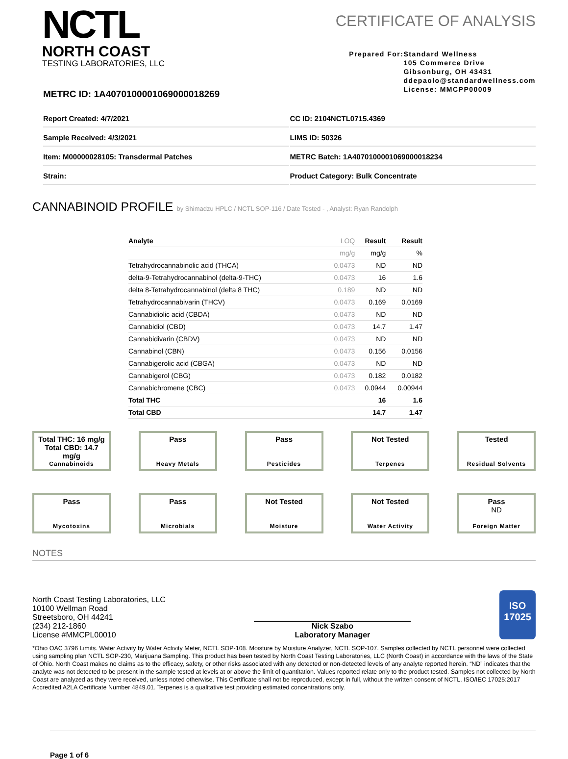NCTL
NORTH COAST
TESTING LABORATORIES, LLC
CERTIFICATE OF ANALYSIS
Prepared For: Standard Wellness
105 Commerce Drive
Gibsonburg, OH 43431
ddepaolo@standardwellness.com
License: MMCPP00009
METRC ID: 1A4070100001069000018269
Report Created: 4/7/2021
CC ID: 2104NCTL0715.4369
Sample Received: 4/3/2021
LIMS ID: 50326
Item: M00000028105: Transdermal Patches
METRC Batch: 1A4070100001069000018234
Strain:
Product Category: Bulk Concentrate
CANNABINOID PROFILE by Shimadzu HPLC / NCTL SOP-116 / Date Tested - , Analyst: Ryan Randolph
| Analyte | LOQ | Result | Result |
| --- | --- | --- | --- |
| | mg/g | mg/g | % |
| Tetrahydrocannabinolic acid (THCA) | 0.0473 | ND | ND |
| delta-9-Tetrahydrocannabinol (delta-9-THC) | 0.0473 | 16 | 1.6 |
| delta 8-Tetrahydrocannabinol (delta 8 THC) | 0.189 | ND | ND |
| Tetrahydrocannabivarin (THCV) | 0.0473 | 0.169 | 0.0169 |
| Cannabidiolic acid (CBDA) | 0.0473 | ND | ND |
| Cannabidiol (CBD) | 0.0473 | 14.7 | 1.47 |
| Cannabidivarin (CBDV) | 0.0473 | ND | ND |
| Cannabinol (CBN) | 0.0473 | 0.156 | 0.0156 |
| Cannabigerolic acid (CBGA) | 0.0473 | ND | ND |
| Cannabigerol (CBG) | 0.0473 | 0.182 | 0.0182 |
| Cannabichromene (CBC) | 0.0473 | 0.0944 | 0.00944 |
| Total THC | | 16 | 1.6 |
| Total CBD | | 14.7 | 1.47 |
Total THC: 16 mg/g
Total CBD: 14.7 mg/g
Cannabinoids
Pass
Heavy Metals
Pass
Pesticides
Not Tested
Terpenes
Tested
Residual Solvents
Pass
Mycotoxins
Pass
Microbials
Not Tested
Moisture
Not Tested
Water Activity
Pass
ND
Foreign Matter
NOTES
North Coast Testing Laboratories, LLC
10100 Wellman Road
Streetsboro, OH 44241
(234) 212-1860
License #MMCPL00010
Nick Szabo
Laboratory Manager
ISO
17025
*Ohio OAC 3796 Limits. Water Activity by Water Activity Meter, NCTL SOP-108. Moisture by Moisture Analyzer, NCTL SOP-107. Samples collected by NCTL personnel were collected using sampling plan NCTL SOP-230, Marijuana Sampling. This product has been tested by North Coast Testing Laboratories, LLC (North Coast) in accordance with the laws of the State of Ohio. North Coast makes no claims as to the efficacy, safety, or other risks associated with any detected or non-detected levels of any analyte reported herein. “ND” indicates that the analyte was not detected to be present in the sample tested at levels at or above the limit of quantitation. Values reported relate only to the product tested. Samples not collected by North Coast are analyzed as they were received, unless noted otherwise. This Certificate shall not be reproduced, except in full, without the written consent of NCTL. ISO/IEC 17025:2017 Accredited A2LA Certificate Number 4849.01. Terpenes is a qualitative test providing estimated concentrations only.
Page 1 of 6